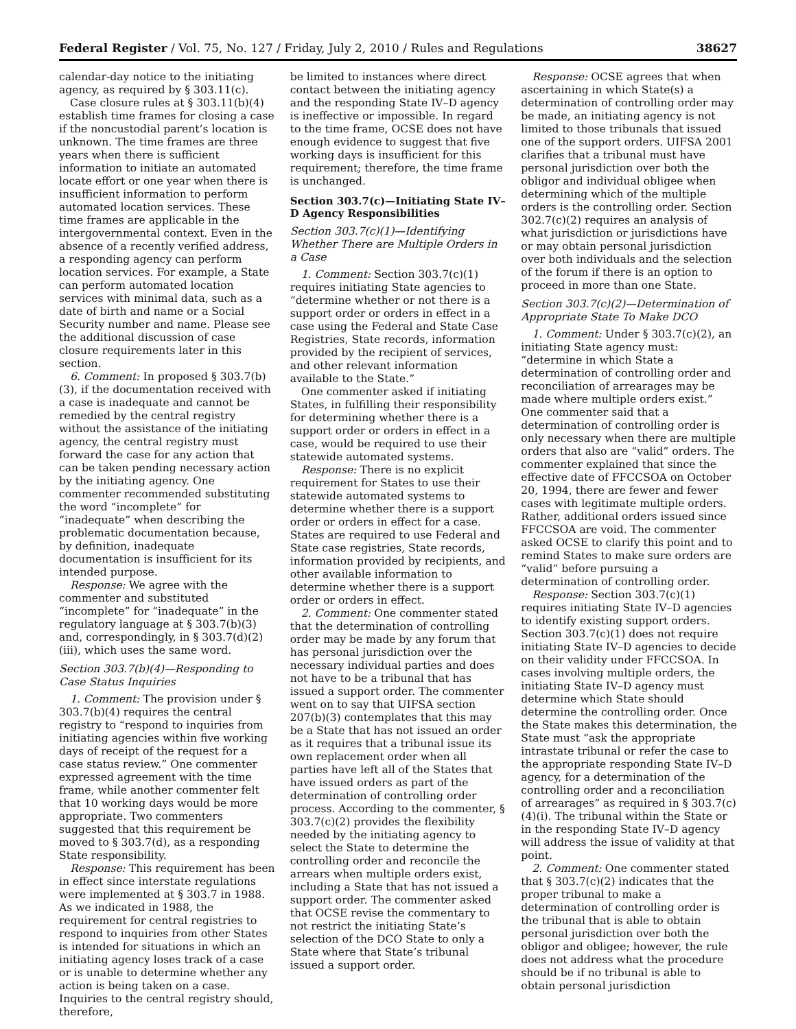Federal Register / Vol. 75, No. 127 / Friday, July 2, 2010 / Rules and Regulations 38627
calendar-day notice to the initiating agency, as required by § 303.11(c).
Case closure rules at § 303.11(b)(4) establish time frames for closing a case if the noncustodial parent’s location is unknown. The time frames are three years when there is sufficient information to initiate an automated locate effort or one year when there is insufficient information to perform automated location services. These time frames are applicable in the intergovernmental context. Even in the absence of a recently verified address, a responding agency can perform location services. For example, a State can perform automated location services with minimal data, such as a date of birth and name or a Social Security number and name. Please see the additional discussion of case closure requirements later in this section.
6. Comment: In proposed § 303.7(b)(3), if the documentation received with a case is inadequate and cannot be remedied by the central registry without the assistance of the initiating agency, the central registry must forward the case for any action that can be taken pending necessary action by the initiating agency. One commenter recommended substituting the word “incomplete” for “inadequate” when describing the problematic documentation because, by definition, inadequate documentation is insufficient for its intended purpose.
Response: We agree with the commenter and substituted “incomplete” for “inadequate” in the regulatory language at § 303.7(b)(3) and, correspondingly, in § 303.7(d)(2)(iii), which uses the same word.
Section 303.7(b)(4)—Responding to Case Status Inquiries
1. Comment: The provision under § 303.7(b)(4) requires the central registry to “respond to inquiries from initiating agencies within five working days of receipt of the request for a case status review.” One commenter expressed agreement with the time frame, while another commenter felt that 10 working days would be more appropriate. Two commenters suggested that this requirement be moved to § 303.7(d), as a responding State responsibility.
Response: This requirement has been in effect since interstate regulations were implemented at § 303.7 in 1988. As we indicated in 1988, the requirement for central registries to respond to inquiries from other States is intended for situations in which an initiating agency loses track of a case or is unable to determine whether any action is being taken on a case. Inquiries to the central registry should, therefore,
be limited to instances where direct contact between the initiating agency and the responding State IV–D agency is ineffective or impossible. In regard to the time frame, OCSE does not have enough evidence to suggest that five working days is insufficient for this requirement; therefore, the time frame is unchanged.
Section 303.7(c)—Initiating State IV–D Agency Responsibilities
Section 303.7(c)(1)—Identifying Whether There are Multiple Orders in a Case
1. Comment: Section 303.7(c)(1) requires initiating State agencies to “determine whether or not there is a support order or orders in effect in a case using the Federal and State Case Registries, State records, information provided by the recipient of services, and other relevant information available to the State.”
One commenter asked if initiating States, in fulfilling their responsibility for determining whether there is a support order or orders in effect in a case, would be required to use their statewide automated systems.
Response: There is no explicit requirement for States to use their statewide automated systems to determine whether there is a support order or orders in effect for a case. States are required to use Federal and State case registries, State records, information provided by recipients, and other available information to determine whether there is a support order or orders in effect.
2. Comment: One commenter stated that the determination of controlling order may be made by any forum that has personal jurisdiction over the necessary individual parties and does not have to be a tribunal that has issued a support order. The commenter went on to say that UIFSA section 207(b)(3) contemplates that this may be a State that has not issued an order as it requires that a tribunal issue its own replacement order when all parties have left all of the States that have issued orders as part of the determination of controlling order process. According to the commenter, § 303.7(c)(2) provides the flexibility needed by the initiating agency to select the State to determine the controlling order and reconcile the arrears when multiple orders exist, including a State that has not issued a support order. The commenter asked that OCSE revise the commentary to not restrict the initiating State’s selection of the DCO State to only a State where that State’s tribunal issued a support order.
Response: OCSE agrees that when ascertaining in which State(s) a determination of controlling order may be made, an initiating agency is not limited to those tribunals that issued one of the support orders. UIFSA 2001 clarifies that a tribunal must have personal jurisdiction over both the obligor and individual obligee when determining which of the multiple orders is the controlling order. Section 302.7(c)(2) requires an analysis of what jurisdiction or jurisdictions have or may obtain personal jurisdiction over both individuals and the selection of the forum if there is an option to proceed in more than one State.
Section 303.7(c)(2)—Determination of Appropriate State To Make DCO
1. Comment: Under § 303.7(c)(2), an initiating State agency must: “determine in which State a determination of controlling order and reconciliation of arrearages may be made where multiple orders exist.” One commenter said that a determination of controlling order is only necessary when there are multiple orders that also are “valid” orders. The commenter explained that since the effective date of FFCCSOA on October 20, 1994, there are fewer and fewer cases with legitimate multiple orders. Rather, additional orders issued since FFCCSOA are void. The commenter asked OCSE to clarify this point and to remind States to make sure orders are “valid” before pursuing a determination of controlling order.
Response: Section 303.7(c)(1) requires initiating State IV–D agencies to identify existing support orders. Section 303.7(c)(1) does not require initiating State IV–D agencies to decide on their validity under FFCCSOA. In cases involving multiple orders, the initiating State IV–D agency must determine which State should determine the controlling order. Once the State makes this determination, the State must “ask the appropriate intrastate tribunal or refer the case to the appropriate responding State IV–D agency, for a determination of the controlling order and a reconciliation of arrearages” as required in § 303.7(c)(4)(i). The tribunal within the State or in the responding State IV–D agency will address the issue of validity at that point.
2. Comment: One commenter stated that § 303.7(c)(2) indicates that the proper tribunal to make a determination of controlling order is the tribunal that is able to obtain personal jurisdiction over both the obligor and obligee; however, the rule does not address what the procedure should be if no tribunal is able to obtain personal jurisdiction